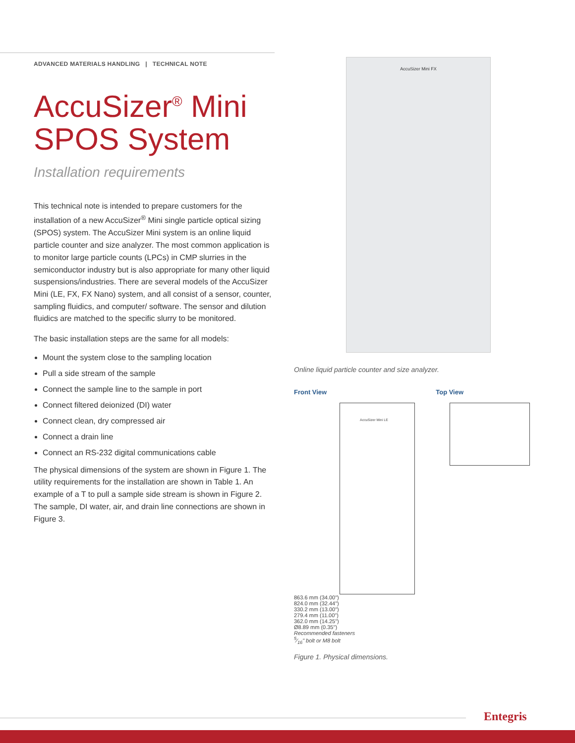ADVANCED MATERIALS HANDLING | TECHNICAL NOTE
AccuSizer<sup>®</sup> Mini
SPOS System
Installation requirements
This technical note is intended to prepare customers for the installation of a new AccuSizer<sup>®</sup> Mini single particle optical sizing (SPOS) system. The AccuSizer Mini system is an online liquid particle counter and size analyzer. The most common application is to monitor large particle counts (LPCs) in CMP slurries in the semiconductor industry but is also appropriate for many other liquid suspensions/industries. There are several models of the AccuSizer Mini (LE, FX, FX Nano) system, and all consist of a sensor, counter, sampling fluidics, and computer/ software. The sensor and dilution fluidics are matched to the specific slurry to be monitored.
The basic installation steps are the same for all models:
Mount the system close to the sampling location
Pull a side stream of the sample
Connect the sample line to the sample in port
Connect filtered deionized (DI) water
Connect clean, dry compressed air
Connect a drain line
Connect an RS-232 digital communications cable
The physical dimensions of the system are shown in Figure 1. The utility requirements for the installation are shown in Table 1. An example of a T to pull a sample side stream is shown in Figure 2. The sample, DI water, air, and drain line connections are shown in Figure 3.
AccuSizer Mini FX
Online liquid particle counter and size analyzer.
Front View Top View
AccuSizer Mini LE
863.6 mm (34.00")
824.0 mm (32.44")
330.2 mm (13.00")
279.4 mm (11.00")
362.0 mm (14.25")
Ø8.89 mm (0.35")
Recommended fasteners
5⁄16" bolt or M8 bolt
Figure 1. Physical dimensions.
Entegris